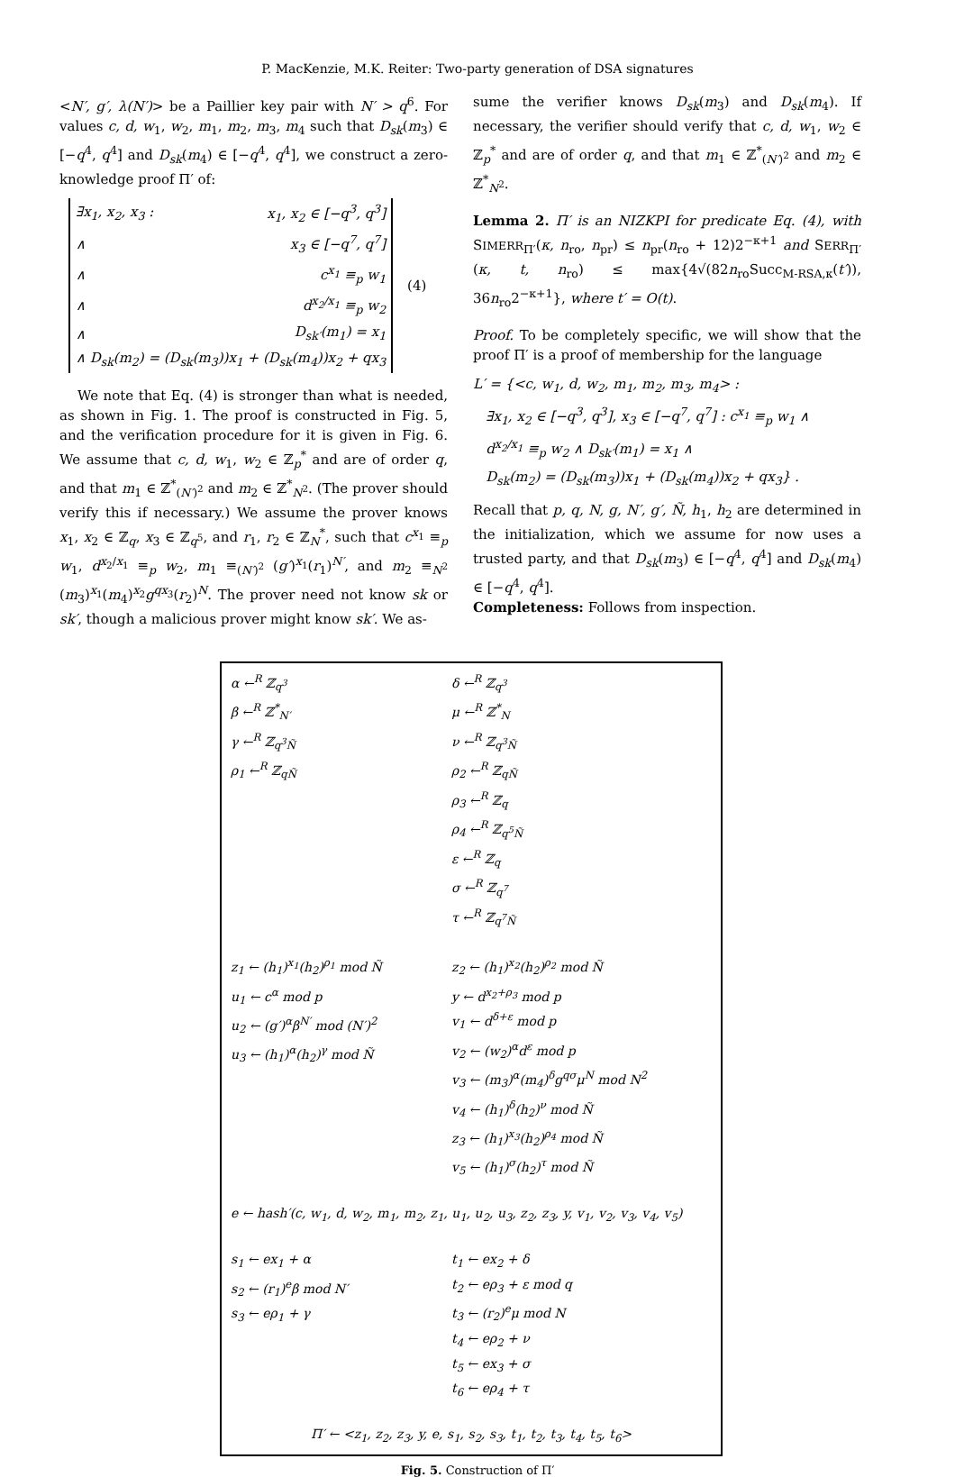P. MacKenzie, M.K. Reiter: Two-party generation of DSA signatures
<N′, g′, λ(N′)> be a Paillier key pair with N′ > q<sup>6</sup>. For values c, d, w<sub>1</sub>, w<sub>2</sub>, m<sub>1</sub>, m<sub>2</sub>, m<sub>3</sub>, m<sub>4</sub> such that D<sub>sk</sub>(m<sub>3</sub>) ∈ [−q<sup>4</sup>, q<sup>4</sup>] and D<sub>sk</sub>(m<sub>4</sub>) ∈ [−q<sup>4</sup>, q<sup>4</sup>], we construct a zero-knowledge proof Π′ of:
| ∃x<sub>1</sub>, x<sub>2</sub>, x<sub>3</sub> : | x<sub>1</sub>, x<sub>2</sub> ∈ [−q<sup>3</sup>, q<sup>3</sup>] |
| ∧ | x<sub>3</sub> ∈ [−q<sup>7</sup>, q<sup>7</sup>] |
| ∧ | c<sup>x<sub>1</sub></sup> ≡<sub>p</sub> w<sub>1</sub> |
| ∧ | d<sup>x<sub>2</sub>/x<sub>1</sub></sup> ≡<sub>p</sub> w<sub>2</sub> |
| ∧ | D<sub>sk′</sub>(m<sub>1</sub>) = x<sub>1</sub> |
| ∧ D<sub>sk</sub>(m<sub>2</sub>) = (D<sub>sk</sub>(m<sub>3</sub>))x<sub>1</sub> + (D<sub>sk</sub>(m<sub>4</sub>))x<sub>2</sub> + qx<sub>3</sub> | |
(4)
We note that Eq. (4) is stronger than what is needed, as shown in Fig. 1. The proof is constructed in Fig. 5, and the verification procedure for it is given in Fig. 6. We assume that c, d, w<sub>1</sub>, w<sub>2</sub> ∈ ℤ<sub>p</sub><sup>*</sup> and are of order q, and that m<sub>1</sub> ∈ ℤ<sup>*</sup><sub>(N′)<sup>2</sup></sub> and m<sub>2</sub> ∈ ℤ<sup>*</sup><sub>N<sup>2</sup></sub>. (The prover should verify this if necessary.) We assume the prover knows x<sub>1</sub>, x<sub>2</sub> ∈ ℤ<sub>q</sub>, x<sub>3</sub> ∈ ℤ<sub>q<sup>5</sup></sub>, and r<sub>1</sub>, r<sub>2</sub> ∈ ℤ<sub>N</sub><sup>*</sup>, such that c<sup>x<sub>1</sub></sup> ≡<sub>p</sub> w<sub>1</sub>, d<sup>x<sub>2</sub>/x<sub>1</sub></sup> ≡<sub>p</sub> w<sub>2</sub>, m<sub>1</sub> ≡<sub>(N′)<sup>2</sup></sub> (g′)<sup>x<sub>1</sub></sup>(r<sub>1</sub>)<sup>N′</sup>, and m<sub>2</sub> ≡<sub>N<sup>2</sup></sub> (m<sub>3</sub>)<sup>x<sub>1</sub></sup>(m<sub>4</sub>)<sup>x<sub>2</sub></sup>g<sup>qx<sub>3</sub></sup>(r<sub>2</sub>)<sup>N</sup>. The prover need not know sk or sk′, though a malicious prover might know sk′. We as-
sume the verifier knows D<sub>sk</sub>(m<sub>3</sub>) and D<sub>sk</sub>(m<sub>4</sub>). If necessary, the verifier should verify that c, d, w<sub>1</sub>, w<sub>2</sub> ∈ ℤ<sub>p</sub><sup>*</sup> and are of order q, and that m<sub>1</sub> ∈ ℤ<sup>*</sup><sub>(N′)<sup>2</sup></sub> and m<sub>2</sub> ∈ ℤ<sup>*</sup><sub>N<sup>2</sup></sub>.
Lemma 2. Π′ is an NIZKPI for predicate Eq. (4), with SIMERR<sub>Π′</sub>(κ, n<sub>ro</sub>, n<sub>pr</sub>) ≤ n<sub>pr</sub>(n<sub>ro</sub> + 12)2<sup>−κ+1</sup> and SERR<sub>Π′</sub>(κ, t, n<sub>ro</sub>) ≤ max{4√(82n<sub>ro</sub>Succ<sub>M-RSA,κ</sub>(t′)), 36n<sub>ro</sub>2<sup>−κ+1</sup>}, where t′ = O(t).
Proof. To be completely specific, we will show that the proof Π′ is a proof of membership for the language
L′ = {<c, w<sub>1</sub>, d, w<sub>2</sub>, m<sub>1</sub>, m<sub>2</sub>, m<sub>3</sub>, m<sub>4</sub>> :
∃x<sub>1</sub>, x<sub>2</sub> ∈ [−q<sup>3</sup>, q<sup>3</sup>], x<sub>3</sub> ∈ [−q<sup>7</sup>, q<sup>7</sup>] : c<sup>x<sub>1</sub></sup> ≡<sub>p</sub> w<sub>1</sub> ∧
d<sup>x<sub>2</sub>/x<sub>1</sub></sup> ≡<sub>p</sub> w<sub>2</sub> ∧ D<sub>sk′</sub>(m<sub>1</sub>) = x<sub>1</sub> ∧
D<sub>sk</sub>(m<sub>2</sub>) = (D<sub>sk</sub>(m<sub>3</sub>))x<sub>1</sub> + (D<sub>sk</sub>(m<sub>4</sub>))x<sub>2</sub> + qx<sub>3</sub>} .
Recall that p, q, N, g, N′, g′, Ñ, h<sub>1</sub>, h<sub>2</sub> are determined in the initialization, which we assume for now uses a trusted party, and that D<sub>sk</sub>(m<sub>3</sub>) ∈ [−q<sup>4</sup>, q<sup>4</sup>] and D<sub>sk</sub>(m<sub>4</sub>) ∈ [−q<sup>4</sup>, q<sup>4</sup>].
Completeness: Follows from inspection.
α ←<sup>R</sup> ℤ<sub>q<sup>3</sup></sub>
β ←<sup>R</sup> ℤ<sup>*</sup><sub>N′</sub>
γ ←<sup>R</sup> ℤ<sub>q<sup>3</sup>Ñ</sub>
ρ<sub>1</sub> ←<sup>R</sup> ℤ<sub>qÑ</sub>
δ ←<sup>R</sup> ℤ<sub>q<sup>3</sup></sub>
μ ←<sup>R</sup> ℤ<sup>*</sup><sub>N</sub>
ν ←<sup>R</sup> ℤ<sub>q<sup>3</sup>Ñ</sub>
ρ<sub>2</sub> ←<sup>R</sup> ℤ<sub>qÑ</sub>
ρ<sub>3</sub> ←<sup>R</sup> ℤ<sub>q</sub>
ρ<sub>4</sub> ←<sup>R</sup> ℤ<sub>q<sup>5</sup>Ñ</sub>
ε ←<sup>R</sup> ℤ<sub>q</sub>
σ ←<sup>R</sup> ℤ<sub>q<sup>7</sup></sub>
τ ←<sup>R</sup> ℤ<sub>q<sup>7</sup>Ñ</sub>
z<sub>1</sub> ← (h<sub>1</sub>)<sup>x<sub>1</sub></sup>(h<sub>2</sub>)<sup>ρ<sub>1</sub></sup> mod Ñ
u<sub>1</sub> ← c<sup>α</sup> mod p
u<sub>2</sub> ← (g′)<sup>α</sup>β<sup>N′</sup> mod (N′)<sup>2</sup>
u<sub>3</sub> ← (h<sub>1</sub>)<sup>α</sup>(h<sub>2</sub>)<sup>γ</sup> mod Ñ
z<sub>2</sub> ← (h<sub>1</sub>)<sup>x<sub>2</sub></sup>(h<sub>2</sub>)<sup>ρ<sub>2</sub></sup> mod Ñ
y ← d<sup>x<sub>2</sub>+ρ<sub>3</sub></sup> mod p
v<sub>1</sub> ← d<sup>δ+ε</sup> mod p
v<sub>2</sub> ← (w<sub>2</sub>)<sup>α</sup>d<sup>ε</sup> mod p
v<sub>3</sub> ← (m<sub>3</sub>)<sup>α</sup>(m<sub>4</sub>)<sup>δ</sup>g<sup>qσ</sup>μ<sup>N</sup> mod N<sup>2</sup>
v<sub>4</sub> ← (h<sub>1</sub>)<sup>δ</sup>(h<sub>2</sub>)<sup>ν</sup> mod Ñ
z<sub>3</sub> ← (h<sub>1</sub>)<sup>x<sub>3</sub></sup>(h<sub>2</sub>)<sup>ρ<sub>4</sub></sup> mod Ñ
v<sub>5</sub> ← (h<sub>1</sub>)<sup>σ</sup>(h<sub>2</sub>)<sup>τ</sup> mod Ñ
e ← hash′(c, w<sub>1</sub>, d, w<sub>2</sub>, m<sub>1</sub>, m<sub>2</sub>, z<sub>1</sub>, u<sub>1</sub>, u<sub>2</sub>, u<sub>3</sub>, z<sub>2</sub>, z<sub>3</sub>, y, v<sub>1</sub>, v<sub>2</sub>, v<sub>3</sub>, v<sub>4</sub>, v<sub>5</sub>)
s<sub>1</sub> ← ex<sub>1</sub> + α
s<sub>2</sub> ← (r<sub>1</sub>)<sup>e</sup>β mod N′
s<sub>3</sub> ← eρ<sub>1</sub> + γ
t<sub>1</sub> ← ex<sub>2</sub> + δ
t<sub>2</sub> ← eρ<sub>3</sub> + ε mod q
t<sub>3</sub> ← (r<sub>2</sub>)<sup>e</sup>μ mod N
t<sub>4</sub> ← eρ<sub>2</sub> + ν
t<sub>5</sub> ← ex<sub>3</sub> + σ
t<sub>6</sub> ← eρ<sub>4</sub> + τ
Π′ ← <z<sub>1</sub>, z<sub>2</sub>, z<sub>3</sub>, y, e, s<sub>1</sub>, s<sub>2</sub>, s<sub>3</sub>, t<sub>1</sub>, t<sub>2</sub>, t<sub>3</sub>, t<sub>4</sub>, t<sub>5</sub>, t<sub>6</sub>>
Fig. 5. Construction of Π′